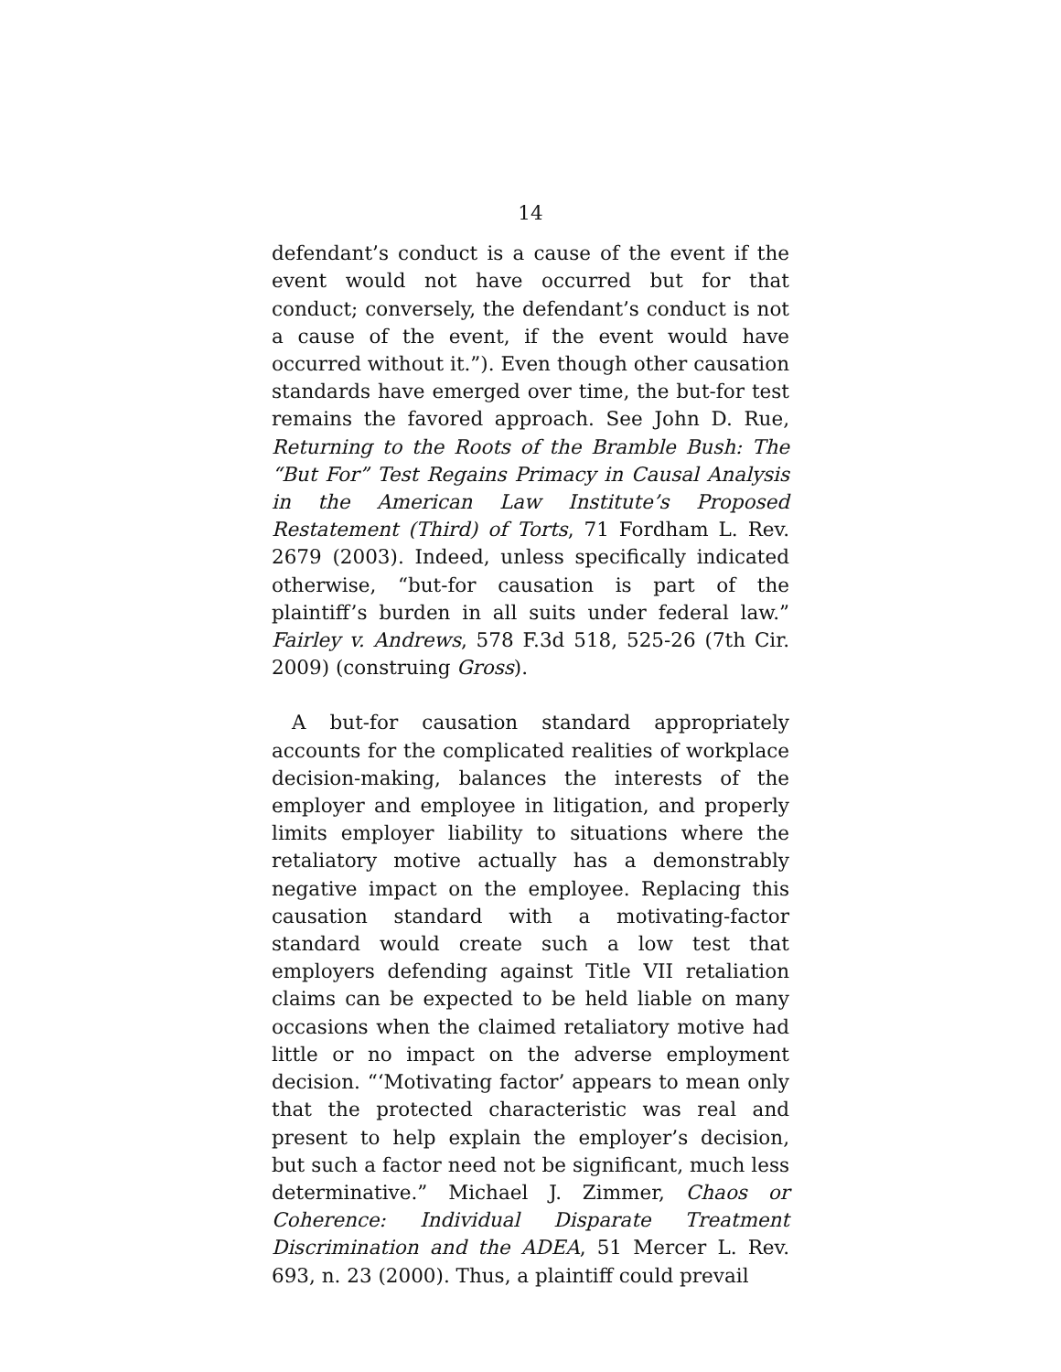14
defendant’s conduct is a cause of the event if the event would not have occurred but for that conduct; conversely, the defendant’s conduct is not a cause of the event, if the event would have occurred without it.”). Even though other causation standards have emerged over time, the but-for test remains the favored approach. See John D. Rue, Returning to the Roots of the Bramble Bush: The “But For” Test Regains Primacy in Causal Analysis in the American Law Institute’s Proposed Restatement (Third) of Torts, 71 Fordham L. Rev. 2679 (2003). Indeed, unless specifically indicated otherwise, “but-for causation is part of the plaintiff’s burden in all suits under federal law.” Fairley v. Andrews, 578 F.3d 518, 525-26 (7th Cir. 2009) (construing Gross).
A but-for causation standard appropriately accounts for the complicated realities of workplace decision-making, balances the interests of the employer and employee in litigation, and properly limits employer liability to situations where the retaliatory motive actually has a demonstrably negative impact on the employee. Replacing this causation standard with a motivating-factor standard would create such a low test that employers defending against Title VII retaliation claims can be expected to be held liable on many occasions when the claimed retaliatory motive had little or no impact on the adverse employment decision. “‘Motivating factor’ appears to mean only that the protected characteristic was real and present to help explain the employer’s decision, but such a factor need not be significant, much less determinative.” Michael J. Zimmer, Chaos or Coherence: Individual Disparate Treatment Discrimination and the ADEA, 51 Mercer L. Rev. 693, n. 23 (2000). Thus, a plaintiff could prevail